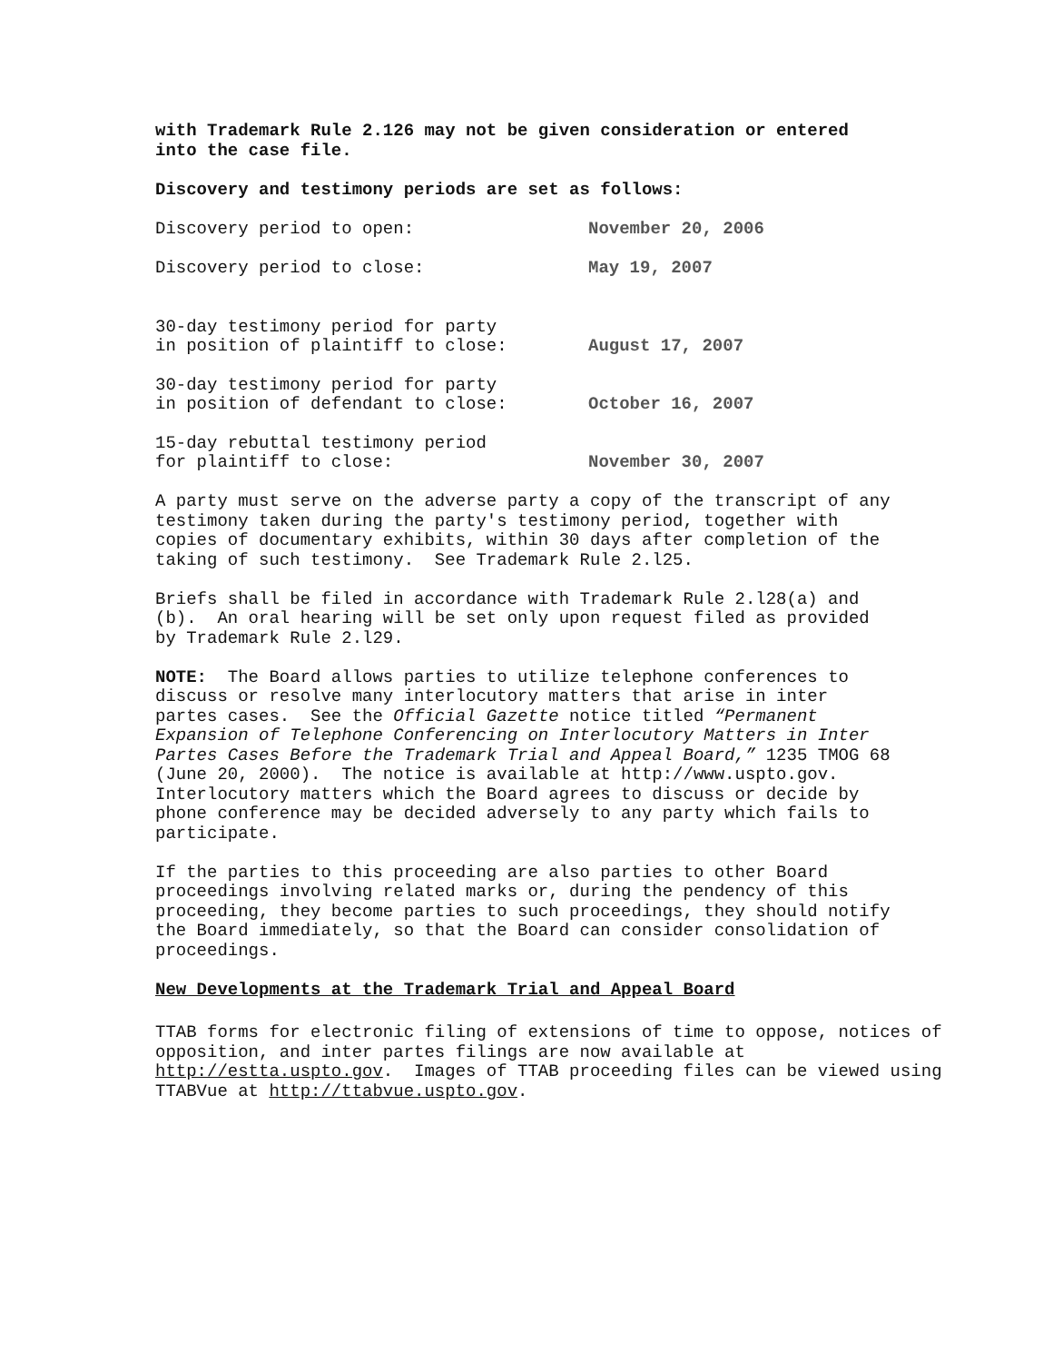with Trademark Rule 2.126 may not be given consideration or entered into the case file.
Discovery and testimony periods are set as follows:
| Discovery period to open: | November 20, 2006 |
| Discovery period to close: | May 19, 2007 |
| 30-day testimony period for party in position of plaintiff to close: | August 17, 2007 |
| 30-day testimony period for party in position of defendant to close: | October 16, 2007 |
| 15-day rebuttal testimony period for plaintiff to close: | November 30, 2007 |
A party must serve on the adverse party a copy of the transcript of any testimony taken during the party's testimony period, together with copies of documentary exhibits, within 30 days after completion of the taking of such testimony. See Trademark Rule 2.l25.
Briefs shall be filed in accordance with Trademark Rule 2.l28(a) and (b). An oral hearing will be set only upon request filed as provided by Trademark Rule 2.l29.
NOTE: The Board allows parties to utilize telephone conferences to discuss or resolve many interlocutory matters that arise in inter partes cases. See the Official Gazette notice titled “Permanent Expansion of Telephone Conferencing on Interlocutory Matters in Inter Partes Cases Before the Trademark Trial and Appeal Board,” 1235 TMOG 68 (June 20, 2000). The notice is available at http://www.uspto.gov. Interlocutory matters which the Board agrees to discuss or decide by phone conference may be decided adversely to any party which fails to participate.
If the parties to this proceeding are also parties to other Board proceedings involving related marks or, during the pendency of this proceeding, they become parties to such proceedings, they should notify the Board immediately, so that the Board can consider consolidation of proceedings.
New Developments at the Trademark Trial and Appeal Board
TTAB forms for electronic filing of extensions of time to oppose, notices of opposition, and inter partes filings are now available at http://estta.uspto.gov. Images of TTAB proceeding files can be viewed using TTABVue at http://ttabvue.uspto.gov.